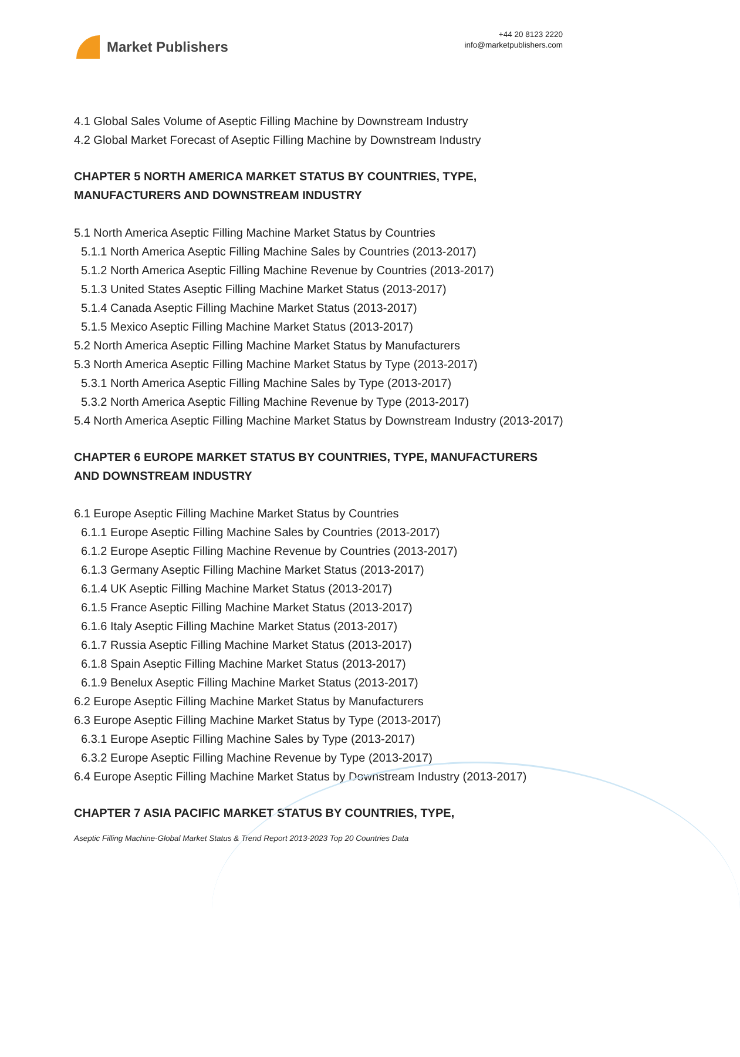Market Publishers
+44 20 8123 2220
info@marketpublishers.com
4.1 Global Sales Volume of Aseptic Filling Machine by Downstream Industry
4.2 Global Market Forecast of Aseptic Filling Machine by Downstream Industry
CHAPTER 5 NORTH AMERICA MARKET STATUS BY COUNTRIES, TYPE, MANUFACTURERS AND DOWNSTREAM INDUSTRY
5.1 North America Aseptic Filling Machine Market Status by Countries
5.1.1 North America Aseptic Filling Machine Sales by Countries (2013-2017)
5.1.2 North America Aseptic Filling Machine Revenue by Countries (2013-2017)
5.1.3 United States Aseptic Filling Machine Market Status (2013-2017)
5.1.4 Canada Aseptic Filling Machine Market Status (2013-2017)
5.1.5 Mexico Aseptic Filling Machine Market Status (2013-2017)
5.2 North America Aseptic Filling Machine Market Status by Manufacturers
5.3 North America Aseptic Filling Machine Market Status by Type (2013-2017)
5.3.1 North America Aseptic Filling Machine Sales by Type (2013-2017)
5.3.2 North America Aseptic Filling Machine Revenue by Type (2013-2017)
5.4 North America Aseptic Filling Machine Market Status by Downstream Industry (2013-2017)
CHAPTER 6 EUROPE MARKET STATUS BY COUNTRIES, TYPE, MANUFACTURERS AND DOWNSTREAM INDUSTRY
6.1 Europe Aseptic Filling Machine Market Status by Countries
6.1.1 Europe Aseptic Filling Machine Sales by Countries (2013-2017)
6.1.2 Europe Aseptic Filling Machine Revenue by Countries (2013-2017)
6.1.3 Germany Aseptic Filling Machine Market Status (2013-2017)
6.1.4 UK Aseptic Filling Machine Market Status (2013-2017)
6.1.5 France Aseptic Filling Machine Market Status (2013-2017)
6.1.6 Italy Aseptic Filling Machine Market Status (2013-2017)
6.1.7 Russia Aseptic Filling Machine Market Status (2013-2017)
6.1.8 Spain Aseptic Filling Machine Market Status (2013-2017)
6.1.9 Benelux Aseptic Filling Machine Market Status (2013-2017)
6.2 Europe Aseptic Filling Machine Market Status by Manufacturers
6.3 Europe Aseptic Filling Machine Market Status by Type (2013-2017)
6.3.1 Europe Aseptic Filling Machine Sales by Type (2013-2017)
6.3.2 Europe Aseptic Filling Machine Revenue by Type (2013-2017)
6.4 Europe Aseptic Filling Machine Market Status by Downstream Industry (2013-2017)
CHAPTER 7 ASIA PACIFIC MARKET STATUS BY COUNTRIES, TYPE,
Aseptic Filling Machine-Global Market Status & Trend Report 2013-2023 Top 20 Countries Data